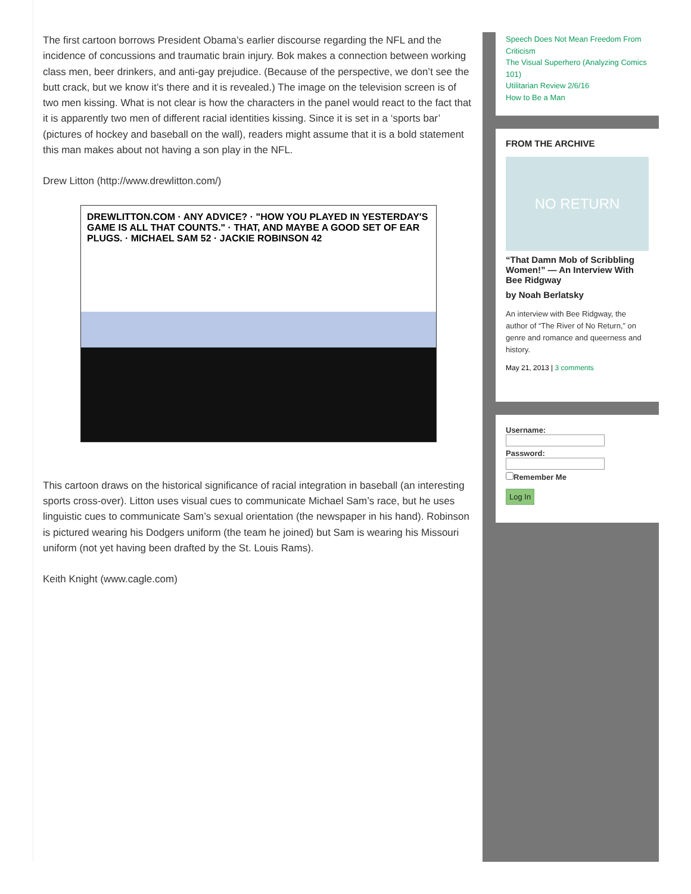The first cartoon borrows President Obama’s earlier discourse regarding the NFL and the incidence of concussions and traumatic brain injury. Bok makes a connection between working class men, beer drinkers, and anti-gay prejudice. (Because of the perspective, we don’t see the butt crack, but we know it’s there and it is revealed.) The image on the television screen is of two men kissing. What is not clear is how the characters in the panel would react to the fact that it is apparently two men of different racial identities kissing. Since it is set in a ‘sports bar’ (pictures of hockey and baseball on the wall), readers might assume that it is a bold statement this man makes about not having a son play in the NFL.
Drew Litton (http://www.drewlitton.com/)
DREWLITTON.COM · ANY ADVICE? · "HOW YOU PLAYED IN YESTERDAY'S GAME IS ALL THAT COUNTS." · THAT, AND MAYBE A GOOD SET OF EAR PLUGS. · MICHAEL SAM 52 · JACKIE ROBINSON 42
This cartoon draws on the historical significance of racial integration in baseball (an interesting sports cross-over). Litton uses visual cues to communicate Michael Sam’s race, but he uses linguistic cues to communicate Sam’s sexual orientation (the newspaper in his hand). Robinson is pictured wearing his Dodgers uniform (the team he joined) but Sam is wearing his Missouri uniform (not yet having been drafted by the St. Louis Rams).
Keith Knight (www.cagle.com)
Speech Does Not Mean Freedom From Criticism
The Visual Superhero (Analyzing Comics 101)
Utilitarian Review 2/6/16
How to Be a Man
FROM THE ARCHIVE
NO RETURN
“That Damn Mob of Scribbling Women!” — An Interview With Bee Ridgway
by Noah Berlatsky
An interview with Bee Ridgway, the author of “The River of No Return,” on genre and romance and queerness and history.
May 21, 2013 | 3 comments
Username:
Password:
Remember Me
Log In